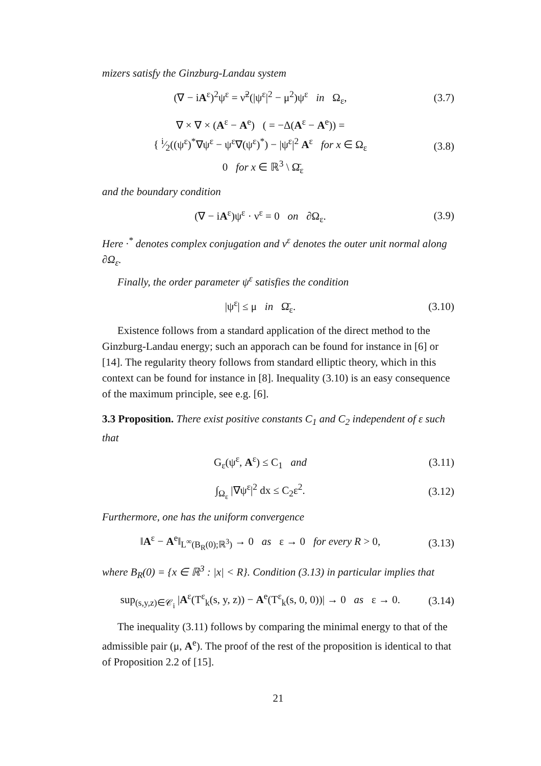mizers satisfy the Ginzburg-Landau system
(∇ − iA<sup>ε</sup>)<sup>2</sup>ψ<sup>ε</sup> = ν̃<sup>2</sup>(|ψ<sup>ε</sup>|<sup>2</sup> − μ<sup>2</sup>)ψ<sup>ε</sup> in Ω<sub>ε</sub>, (3.7)
∇ × ∇ × (A<sup>ε</sup> − A<sup>e</sup>) ( = −Δ(A<sup>ε</sup> − A<sup>e</sup>)) =
{ i⁄2((ψ<sup>ε</sup>)<sup>*</sup>∇ψ<sup>ε</sup> − ψ<sup>ε</sup>∇(ψ<sup>ε</sup>)<sup>*</sup>) − |ψ<sup>ε</sup>|<sup>2</sup> A<sup>ε</sup> for x ∈ Ω<sub>ε</sub>
0 for x ∈ ℝ<sup>3</sup> \ Ω̄<sub>ε</sub> (3.8)
and the boundary condition
(∇ − iA<sup>ε</sup>)ψ<sup>ε</sup> · ν<sup>ε</sup> = 0 on ∂Ω<sub>ε</sub>. (3.9)
Here ·<sup>*</sup> denotes complex conjugation and ν<sup>ε</sup> denotes the outer unit normal along ∂Ω<sub>ε</sub>.
Finally, the order parameter ψ<sup>ε</sup> satisfies the condition
|ψ<sup>ε</sup>| ≤ μ in Ω̄<sub>ε</sub>. (3.10)
Existence follows from a standard application of the direct method to the Ginzburg-Landau energy; such an apporach can be found for instance in [6] or [14]. The regularity theory follows from standard elliptic theory, which in this context can be found for instance in [8]. Inequality (3.10) is an easy consequence of the maximum principle, see e.g. [6].
3.3 Proposition. There exist positive constants C<sub>1</sub> and C<sub>2</sub> independent of ε such that
G<sub>ε</sub>(ψ<sup>ε</sup>, A<sup>ε</sup>) ≤ C<sub>1</sub> and (3.11)
∫<sub>Ω<sub>ε</sub></sub> |∇ψ<sup>ε</sup>|<sup>2</sup> dx ≤ C<sub>2</sub>ε<sup>2</sup>. (3.12)
Furthermore, one has the uniform convergence
‖A<sup>ε</sup> − A<sup>e</sup>‖<sub>L<sup>∞</sup>(B<sub>R</sub>(0);ℝ<sup>3</sup>)</sub> → 0 as ε → 0 for every R > 0, (3.13)
where B<sub>R</sub>(0) = {x ∈ ℝ<sup>3</sup> : |x| < R}. Condition (3.13) in particular implies that
sup<sub>(s,y,z)∈𝒞<sub>i</sub></sub> |A<sup>ε</sup>(T<sup>ε</sup><sub>k</sub>(s, y, z)) − A<sup>e</sup>(T<sup>ε</sup><sub>k</sub>(s, 0, 0))| → 0 as ε → 0. (3.14)
The inequality (3.11) follows by comparing the minimal energy to that of the admissible pair (μ, A<sup>e</sup>). The proof of the rest of the proposition is identical to that of Proposition 2.2 of [15].
21